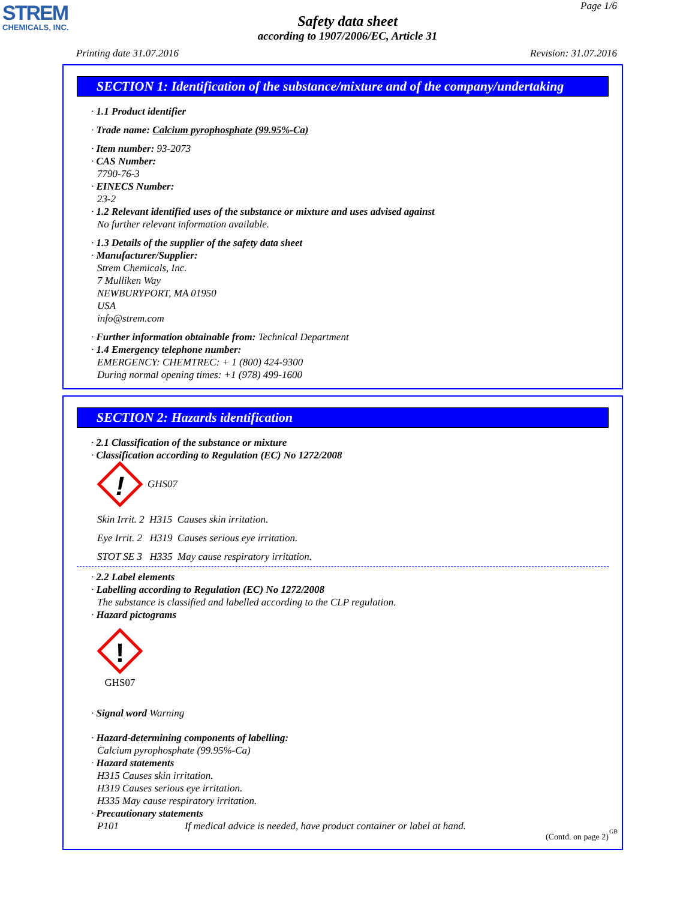STREM
CHEMICALS, INC.
Page 1/6
Safety data sheet
according to 1907/2006/EC, Article 31
Printing date 31.07.2016 Revision: 31.07.2016
SECTION 1: Identification of the substance/mixture and of the company/undertaking
· 1.1 Product identifier
· Trade name: Calcium pyrophosphate (99.95%-Ca)
· Item number: 93-2073
· CAS Number:
7790-76-3
· EINECS Number:
23-2
· 1.2 Relevant identified uses of the substance or mixture and uses advised against
No further relevant information available.
· 1.3 Details of the supplier of the safety data sheet
· Manufacturer/Supplier:
Strem Chemicals, Inc.
7 Mulliken Way
NEWBURYPORT, MA 01950
USA
info@strem.com
· Further information obtainable from: Technical Department
· 1.4 Emergency telephone number:
EMERGENCY: CHEMTREC: + 1 (800) 424-9300
During normal opening times: +1 (978) 499-1600
SECTION 2: Hazards identification
· 2.1 Classification of the substance or mixture
· Classification according to Regulation (EC) No 1272/2008
!
GHS07
Skin Irrit. 2 H315 Causes skin irritation.
Eye Irrit. 2 H319 Causes serious eye irritation.
STOT SE 3 H335 May cause respiratory irritation.
· 2.2 Label elements
· Labelling according to Regulation (EC) No 1272/2008
The substance is classified and labelled according to the CLP regulation.
· Hazard pictograms
!
GHS07
· Signal word Warning
· Hazard-determining components of labelling:
Calcium pyrophosphate (99.95%-Ca)
· Hazard statements
H315 Causes skin irritation.
H319 Causes serious eye irritation.
H335 May cause respiratory irritation.
· Precautionary statements
P101 If medical advice is needed, have product container or label at hand.
(Contd. on page 2)
GB